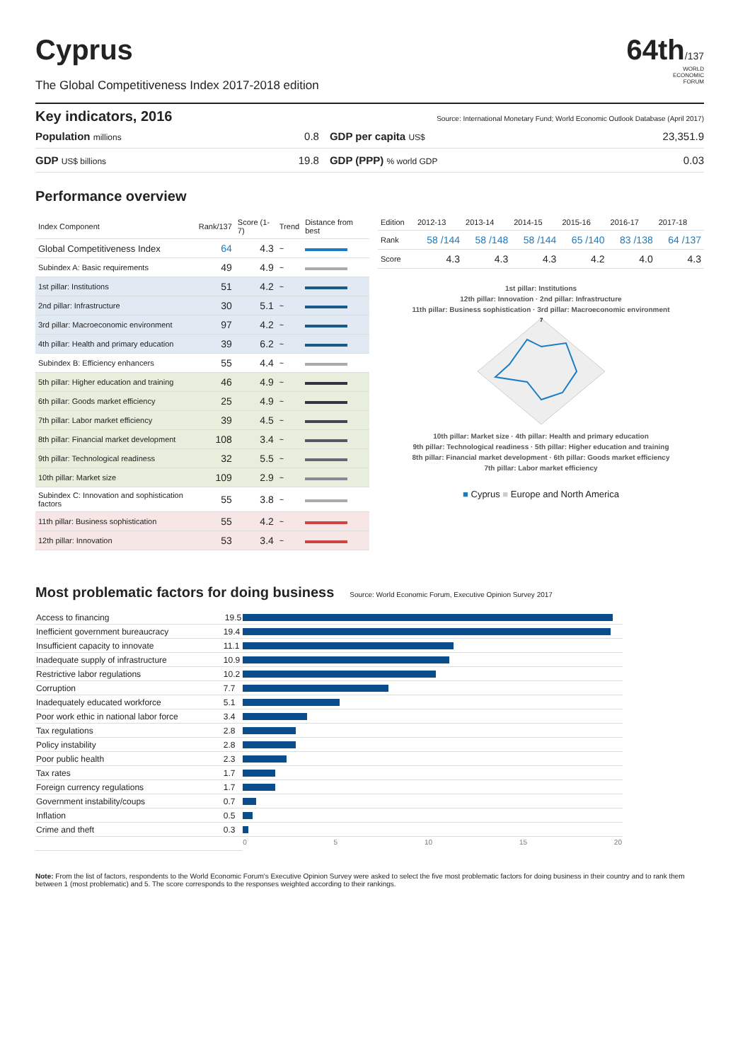Cyprus
The Global Competitiveness Index 2017-2018 edition
64th/137
WORLD
ECONOMIC
FORUM
Key indicators, 2016
Source: International Monetary Fund; World Economic Outlook Database (April 2017)
| Population millions | 0.8 | GDP per capita US$ | 23,351.9 |
| GDP US$ billions | 19.8 | GDP (PPP) % world GDP | 0.03 |
Performance overview
| Index Component | Rank/137 | Score (1-7) | Trend | Distance from best |
| --- | --- | --- | --- | --- |
| Global Competitiveness Index | 64 | 4.3 | ~ | |
| Subindex A: Basic requirements | 49 | 4.9 | ~ | |
| 1st pillar: Institutions | 51 | 4.2 | ~ | |
| 2nd pillar: Infrastructure | 30 | 5.1 | ~ | |
| 3rd pillar: Macroeconomic environment | 97 | 4.2 | ~ | |
| 4th pillar: Health and primary education | 39 | 6.2 | ~ | |
| Subindex B: Efficiency enhancers | 55 | 4.4 | ~ | |
| 5th pillar: Higher education and training | 46 | 4.9 | ~ | |
| 6th pillar: Goods market efficiency | 25 | 4.9 | ~ | |
| 7th pillar: Labor market efficiency | 39 | 4.5 | ~ | |
| 8th pillar: Financial market development | 108 | 3.4 | ~ | |
| 9th pillar: Technological readiness | 32 | 5.5 | ~ | |
| 10th pillar: Market size | 109 | 2.9 | ~ | |
| Subindex C: Innovation and sophistication factors | 55 | 3.8 | ~ | |
| 11th pillar: Business sophistication | 55 | 4.2 | ~ | |
| 12th pillar: Innovation | 53 | 3.4 | ~ | |
| Edition | 2012-13 | 2013-14 | 2014-15 | 2015-16 | 2016-17 | 2017-18 |
| --- | --- | --- | --- | --- | --- | --- |
| Rank | 58 /144 | 58 /148 | 58 /144 | 65 /140 | 83 /138 | 64 /137 |
| Score | 4.3 | 4.3 | 4.3 | 4.2 | 4.0 | 4.3 |
1st pillar: Institutions
12th pillar: Innovation · 2nd pillar: Infrastructure
11th pillar: Business sophistication · 3rd pillar: Macroeconomic environment
7
10th pillar: Market size · 4th pillar: Health and primary education
9th pillar: Technological readiness · 5th pillar: Higher education and training
8th pillar: Financial market development · 6th pillar: Goods market efficiency
7th pillar: Labor market efficiency
■ Cyprus ■ Europe and North America
Most problematic factors for doing business
Source: World Economic Forum, Executive Opinion Survey 2017
| Access to financing | 19.5 | |
| Inefficient government bureaucracy | 19.4 | |
| Insufficient capacity to innovate | 11.1 | |
| Inadequate supply of infrastructure | 10.9 | |
| Restrictive labor regulations | 10.2 | |
| Corruption | 7.7 | |
| Inadequately educated workforce | 5.1 | |
| Poor work ethic in national labor force | 3.4 | |
| Tax regulations | 2.8 | |
| Policy instability | 2.8 | |
| Poor public health | 2.3 | |
| Tax rates | 1.7 | |
| Foreign currency regulations | 1.7 | |
| Government instability/coups | 0.7 | |
| Inflation | 0.5 | |
| Crime and theft | 0.3 | |
| | | 0 5 10 15 20 |
Note: From the list of factors, respondents to the World Economic Forum's Executive Opinion Survey were asked to select the five most problematic factors for doing business in their country and to rank them between 1 (most problematic) and 5. The score corresponds to the responses weighted according to their rankings.